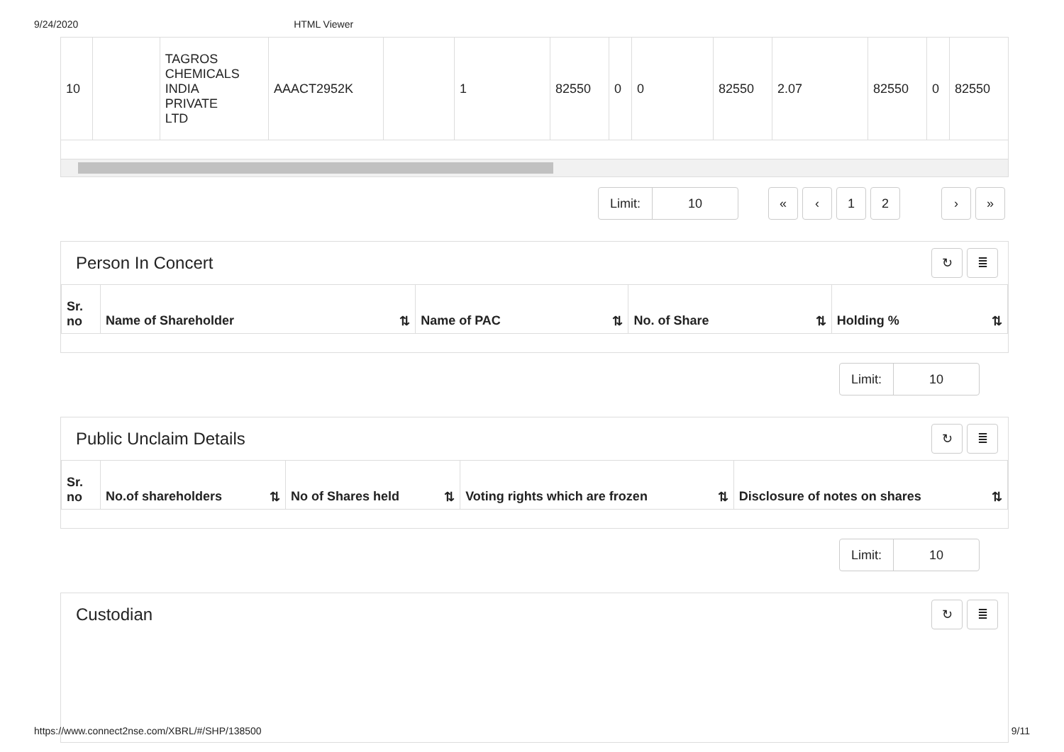9/24/2020 HTML Viewer
| 10 | | TAGROS CHEMICALS INDIA PRIVATE LTD | AAACT2952K | | 1 | 82550 | 0 | 0 | 82550 | 2.07 | 82550 | 0 | 82550 |
Limit: 10
« ‹ 1 2 › »
Person In Concert
↻ ≣
| Sr. no | Name of Shareholder ⇅ | Name of PAC ⇅ | No. of Share ⇅ | Holding % ⇅ |
| --- | --- | --- | --- | --- |
Limit: 10
Public Unclaim Details
↻ ≣
| Sr. no | No.of shareholders ⇅ | No of Shares held ⇅ | Voting rights which are frozen ⇅ | Disclosure of notes on shares ⇅ |
| --- | --- | --- | --- | --- |
Limit: 10
Custodian
↻ ≣
https://www.connect2nse.com/XBRL/#/SHP/138500 9/11